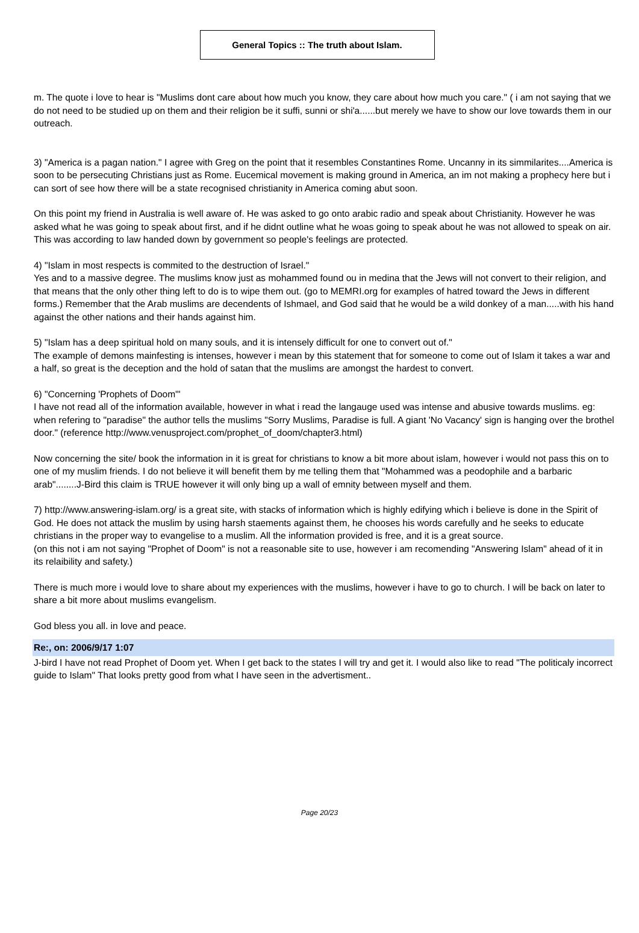General Topics :: The truth about Islam.
m. The quote i love to hear is "Muslims dont care about how much you know, they care about how much you care." ( i am not saying that we do not need to be studied up on them and their religion be it suffi, sunni or shi'a......but merely we have to show our love towards them in our outreach.
3) "America is a pagan nation." I agree with Greg on the point that it resembles Constantines Rome. Uncanny in its simmilarites....America is soon to be persecuting Christians just as Rome. Eucemical movement is making ground in America, an im not making a prophecy here but i can sort of see how there will be a state recognised christianity in America coming abut soon.
On this point my friend in Australia is well aware of. He was asked to go onto arabic radio and speak about Christianity. However he was asked what he was going to speak about first, and if he didnt outline what he woas going to speak about he was not allowed to speak on air. This was according to law handed down by government so people's feelings are protected.
4) "Islam in most respects is commited to the destruction of Israel."
Yes and to a massive degree. The muslims know just as mohammed found ou in medina that the Jews will not convert to their religion, and that means that the only other thing left to do is to wipe them out. (go to MEMRI.org for examples of hatred toward the Jews in different forms.) Remember that the Arab muslims are decendents of Ishmael, and God said that he would be a wild donkey of a man.....with his hand against the other nations and their hands against him.
5) "Islam has a deep spiritual hold on many souls, and it is intensely difficult for one to convert out of."
The example of demons mainfesting is intenses, however i mean by this statement that for someone to come out of Islam it takes a war and a half, so great is the deception and the hold of satan that the muslims are amongst the hardest to convert.
6) "Concerning 'Prophets of Doom'"
I have not read all of the information available, however in what i read the langauge used was intense and abusive towards muslims. eg: when refering to "paradise" the author tells the muslims "Sorry Muslims, Paradise is full. A giant 'No Vacancy' sign is hanging over the brothel door." (reference http://www.venusproject.com/prophet_of_doom/chapter3.html)
Now concerning the site/ book the information in it is great for christians to know a bit more about islam, however i would not pass this on to one of my muslim friends. I do not believe it will benefit them by me telling them that "Mohammed was a peodophile and a barbaric arab"........J-Bird this claim is TRUE however it will only bing up a wall of emnity between myself and them.
7) http://www.answering-islam.org/ is a great site, with stacks of information which is highly edifying which i believe is done in the Spirit of God. He does not attack the muslim by using harsh staements against them, he chooses his words carefully and he seeks to educate christians in the proper way to evangelise to a muslim. All the information provided is free, and it is a great source.
(on this not i am not saying "Prophet of Doom" is not a reasonable site to use, however i am recomending "Answering Islam" ahead of it in its relaibility and safety.)
There is much more i would love to share about my experiences with the muslims, however i have to go to church. I will be back on later to share a bit more about muslims evangelism.
God bless you all. in love and peace.
Re:, on: 2006/9/17 1:07
J-bird I have not read Prophet of Doom yet. When I get back to the states I will try and get it. I would also like to read "The politicaly incorrect guide to Islam" That looks pretty good from what I have seen in the advertisment..
Page 20/23